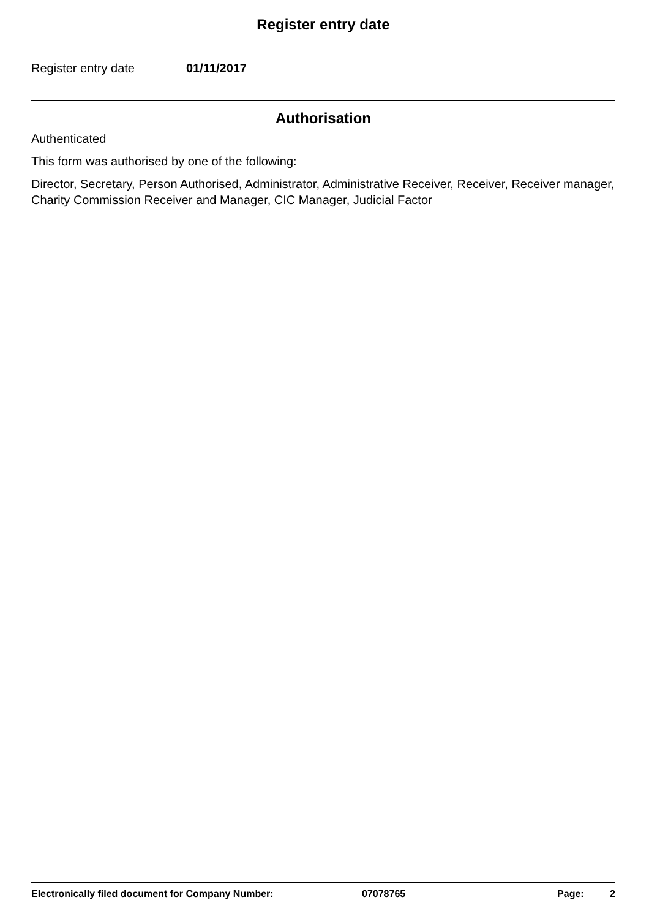Register entry date
Register entry date 01/11/2017
Authorisation
Authenticated
This form was authorised by one of the following:
Director, Secretary, Person Authorised, Administrator, Administrative Receiver, Receiver, Receiver manager, Charity Commission Receiver and Manager, CIC Manager, Judicial Factor
Electronically filed document for Company Number: 07078765 Page: 2